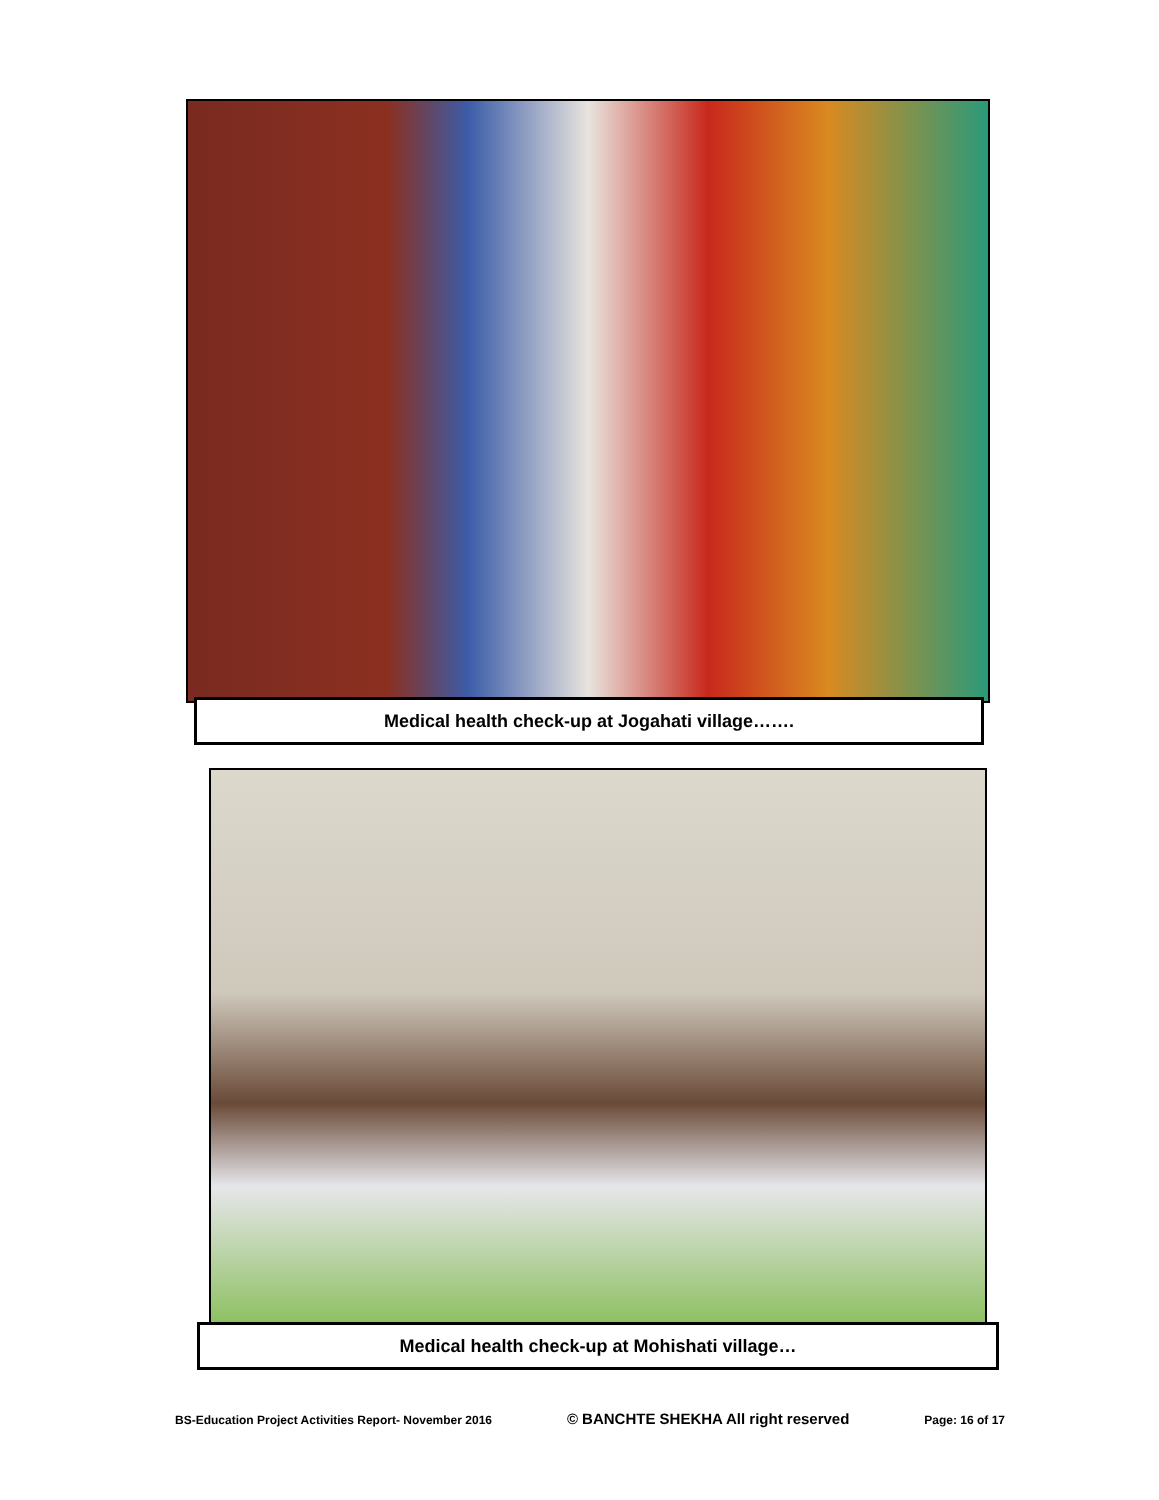Medical health check-up at Jogahati village…….
Medical health check-up at Mohishati village…
BS-Education Project Activities Report- November 2016 © BANCHTE SHEKHA All right reserved Page: 16 of 17